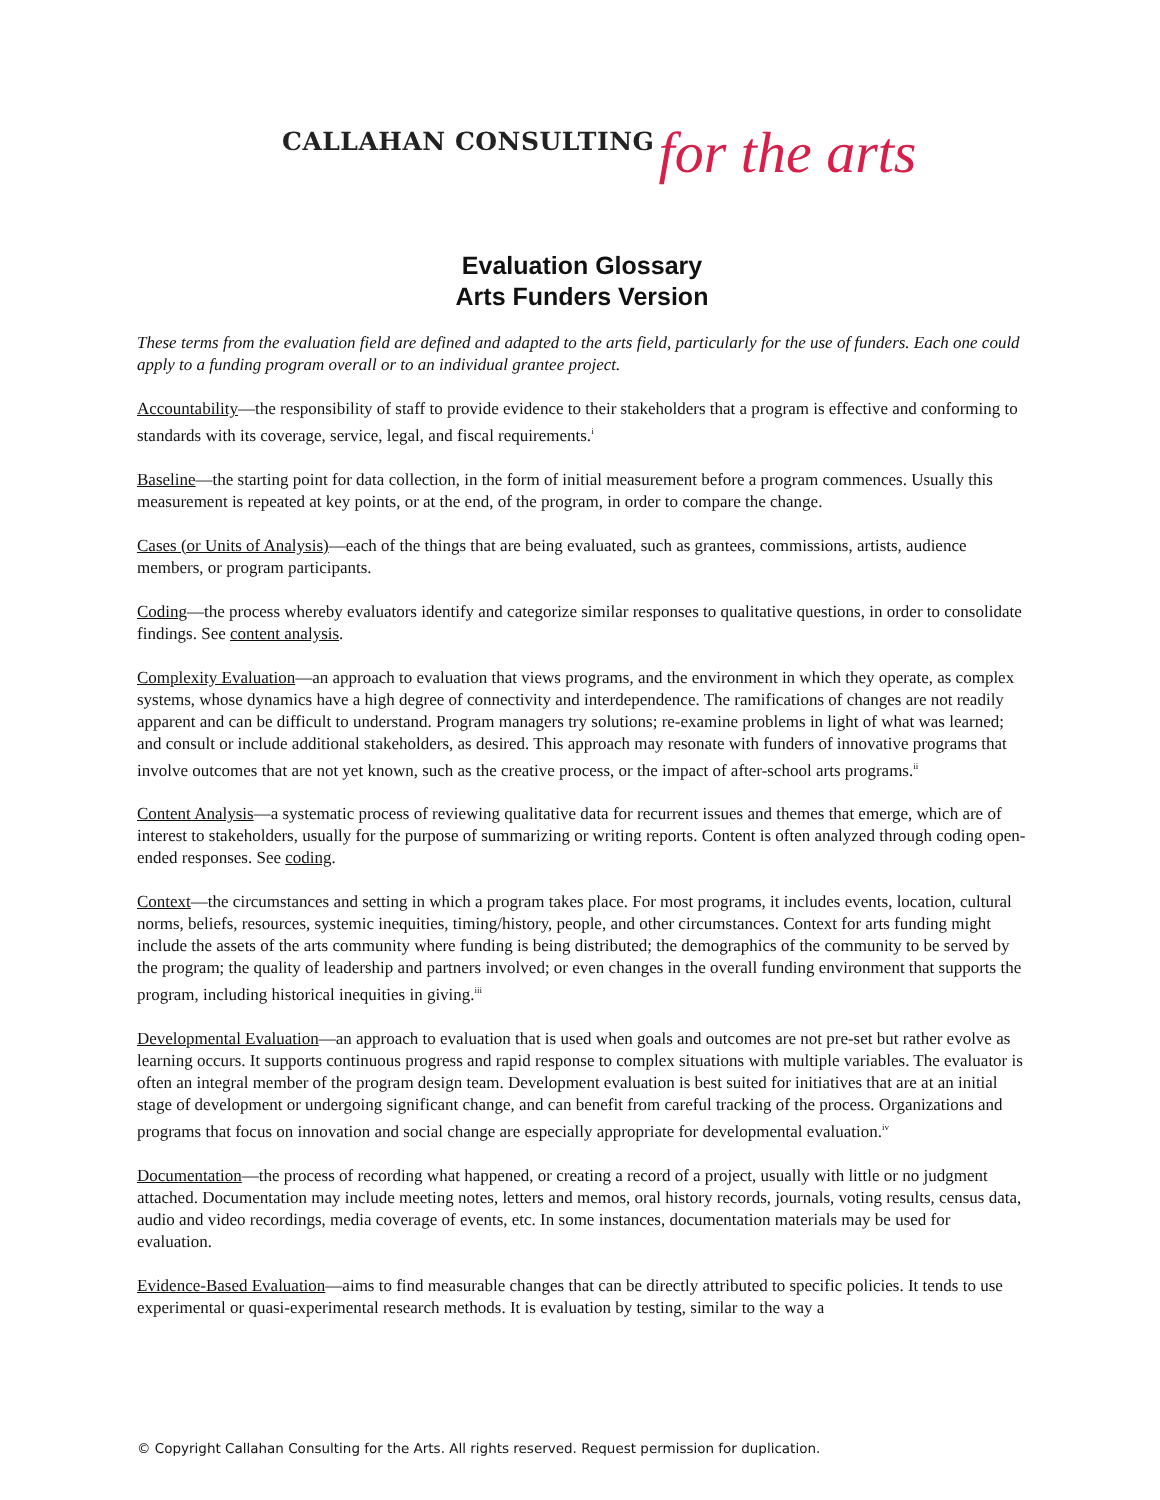CALLAHAN CONSULTING for the arts
Evaluation Glossary
Arts Funders Version
These terms from the evaluation field are defined and adapted to the arts field, particularly for the use of funders. Each one could apply to a funding program overall or to an individual grantee project.
Accountability—the responsibility of staff to provide evidence to their stakeholders that a program is effective and conforming to standards with its coverage, service, legal, and fiscal requirements.<sup>i</sup>
Baseline—the starting point for data collection, in the form of initial measurement before a program commences. Usually this measurement is repeated at key points, or at the end, of the program, in order to compare the change.
Cases (or Units of Analysis)—each of the things that are being evaluated, such as grantees, commissions, artists, audience members, or program participants.
Coding—the process whereby evaluators identify and categorize similar responses to qualitative questions, in order to consolidate findings. See content analysis.
Complexity Evaluation—an approach to evaluation that views programs, and the environment in which they operate, as complex systems, whose dynamics have a high degree of connectivity and interdependence. The ramifications of changes are not readily apparent and can be difficult to understand. Program managers try solutions; re-examine problems in light of what was learned; and consult or include additional stakeholders, as desired. This approach may resonate with funders of innovative programs that involve outcomes that are not yet known, such as the creative process, or the impact of after-school arts programs.<sup>ii</sup>
Content Analysis—a systematic process of reviewing qualitative data for recurrent issues and themes that emerge, which are of interest to stakeholders, usually for the purpose of summarizing or writing reports. Content is often analyzed through coding open-ended responses. See coding.
Context—the circumstances and setting in which a program takes place. For most programs, it includes events, location, cultural norms, beliefs, resources, systemic inequities, timing/history, people, and other circumstances. Context for arts funding might include the assets of the arts community where funding is being distributed; the demographics of the community to be served by the program; the quality of leadership and partners involved; or even changes in the overall funding environment that supports the program, including historical inequities in giving.<sup>iii</sup>
Developmental Evaluation—an approach to evaluation that is used when goals and outcomes are not pre-set but rather evolve as learning occurs. It supports continuous progress and rapid response to complex situations with multiple variables. The evaluator is often an integral member of the program design team. Development evaluation is best suited for initiatives that are at an initial stage of development or undergoing significant change, and can benefit from careful tracking of the process. Organizations and programs that focus on innovation and social change are especially appropriate for developmental evaluation.<sup>iv</sup>
Documentation—the process of recording what happened, or creating a record of a project, usually with little or no judgment attached. Documentation may include meeting notes, letters and memos, oral history records, journals, voting results, census data, audio and video recordings, media coverage of events, etc. In some instances, documentation materials may be used for evaluation.
Evidence-Based Evaluation—aims to find measurable changes that can be directly attributed to specific policies. It tends to use experimental or quasi-experimental research methods. It is evaluation by testing, similar to the way a
© Copyright Callahan Consulting for the Arts. All rights reserved. Request permission for duplication.